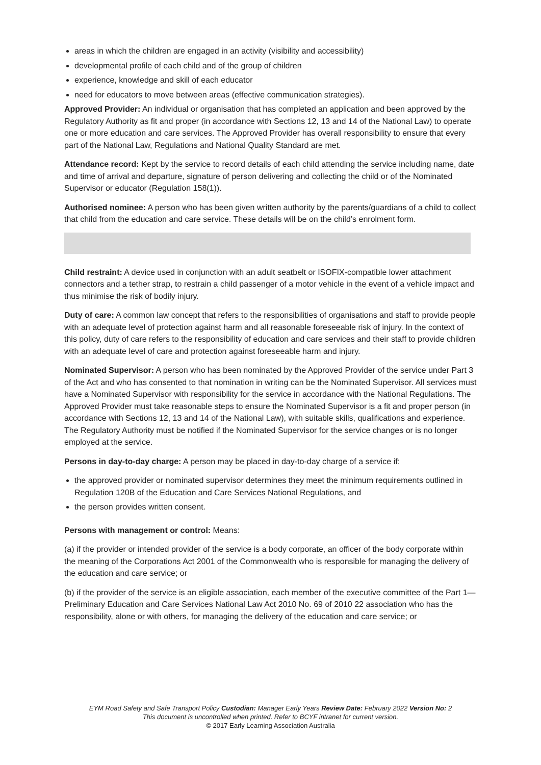areas in which the children are engaged in an activity (visibility and accessibility)
developmental profile of each child and of the group of children
experience, knowledge and skill of each educator
need for educators to move between areas (effective communication strategies).
Approved Provider: An individual or organisation that has completed an application and been approved by the Regulatory Authority as fit and proper (in accordance with Sections 12, 13 and 14 of the National Law) to operate one or more education and care services. The Approved Provider has overall responsibility to ensure that every part of the National Law, Regulations and National Quality Standard are met.
Attendance record: Kept by the service to record details of each child attending the service including name, date and time of arrival and departure, signature of person delivering and collecting the child or of the Nominated Supervisor or educator (Regulation 158(1)).
Authorised nominee: A person who has been given written authority by the parents/guardians of a child to collect that child from the education and care service. These details will be on the child’s enrolment form.
Child restraint: A device used in conjunction with an adult seatbelt or ISOFIX-compatible lower attachment connectors and a tether strap, to restrain a child passenger of a motor vehicle in the event of a vehicle impact and thus minimise the risk of bodily injury.
Duty of care: A common law concept that refers to the responsibilities of organisations and staff to provide people with an adequate level of protection against harm and all reasonable foreseeable risk of injury. In the context of this policy, duty of care refers to the responsibility of education and care services and their staff to provide children with an adequate level of care and protection against foreseeable harm and injury.
Nominated Supervisor: A person who has been nominated by the Approved Provider of the service under Part 3 of the Act and who has consented to that nomination in writing can be the Nominated Supervisor. All services must have a Nominated Supervisor with responsibility for the service in accordance with the National Regulations. The Approved Provider must take reasonable steps to ensure the Nominated Supervisor is a fit and proper person (in accordance with Sections 12, 13 and 14 of the National Law), with suitable skills, qualifications and experience. The Regulatory Authority must be notified if the Nominated Supervisor for the service changes or is no longer employed at the service.
Persons in day-to-day charge: A person may be placed in day-to-day charge of a service if:
the approved provider or nominated supervisor determines they meet the minimum requirements outlined in Regulation 120B of the Education and Care Services National Regulations, and
the person provides written consent.
Persons with management or control: Means:
(a) if the provider or intended provider of the service is a body corporate, an officer of the body corporate within the meaning of the Corporations Act 2001 of the Commonwealth who is responsible for managing the delivery of the education and care service; or
(b) if the provider of the service is an eligible association, each member of the executive committee of the Part 1—Preliminary Education and Care Services National Law Act 2010 No. 69 of 2010 22 association who has the responsibility, alone or with others, for managing the delivery of the education and care service; or
EYM Road Safety and Safe Transport Policy Custodian: Manager Early Years Review Date: February 2022 Version No: 2
This document is uncontrolled when printed. Refer to BCYF intranet for current version.
© 2017 Early Learning Association Australia